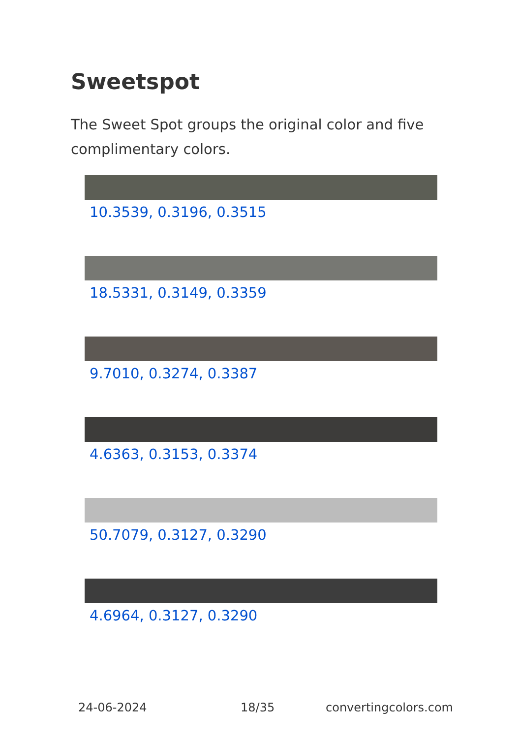Sweetspot
The Sweet Spot groups the original color and five complimentary colors.
10.3539, 0.3196, 0.3515
18.5331, 0.3149, 0.3359
9.7010, 0.3274, 0.3387
4.6363, 0.3153, 0.3374
50.7079, 0.3127, 0.3290
4.6964, 0.3127, 0.3290
24-06-2024 18/35 convertingcolors.com